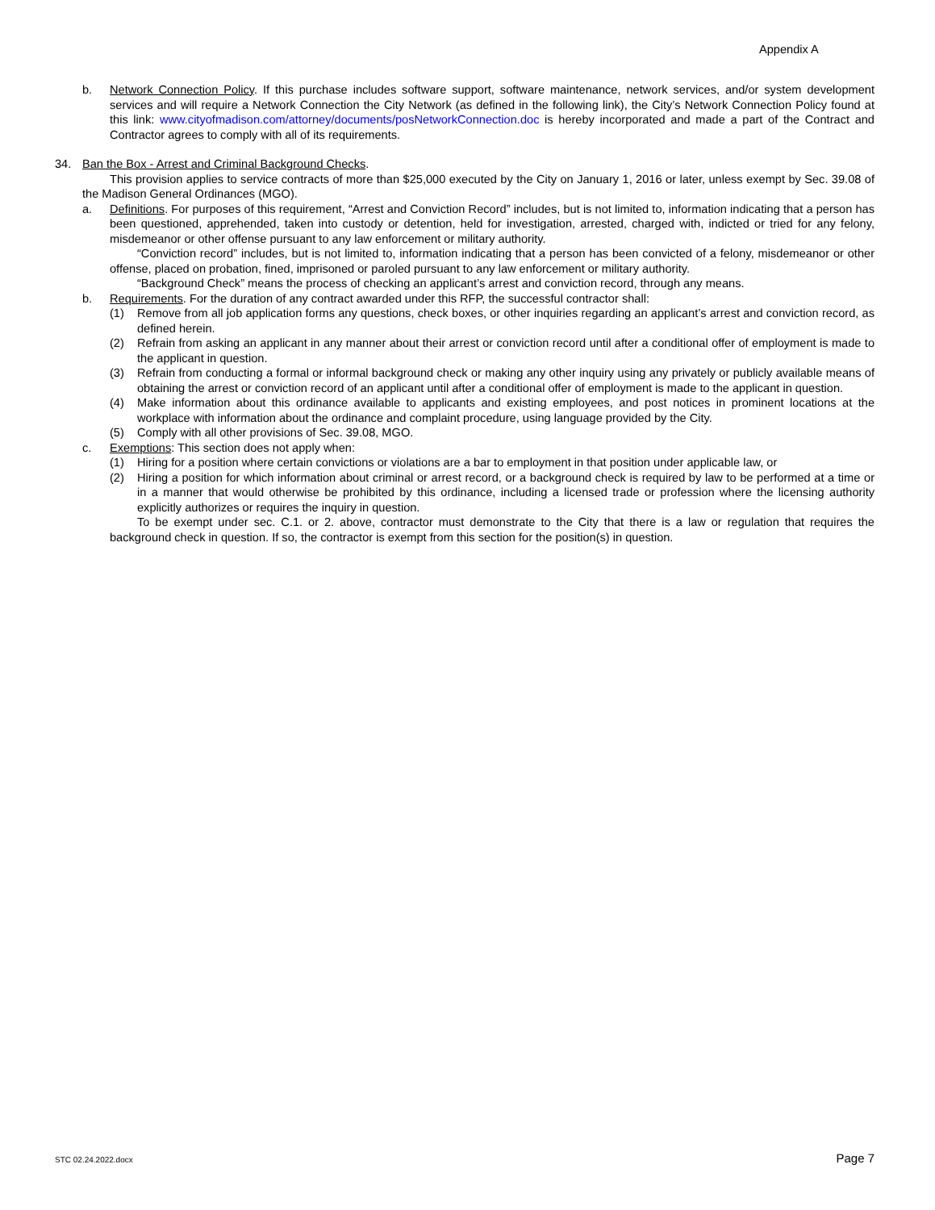Appendix A
b. Network Connection Policy. If this purchase includes software support, software maintenance, network services, and/or system development services and will require a Network Connection the City Network (as defined in the following link), the City’s Network Connection Policy found at this link: www.cityofmadison.com/attorney/documents/posNetworkConnection.doc is hereby incorporated and made a part of the Contract and Contractor agrees to comply with all of its requirements.
34. Ban the Box - Arrest and Criminal Background Checks.
This provision applies to service contracts of more than $25,000 executed by the City on January 1, 2016 or later, unless exempt by Sec. 39.08 of the Madison General Ordinances (MGO).
a. Definitions. For purposes of this requirement, “Arrest and Conviction Record” includes, but is not limited to, information indicating that a person has been questioned, apprehended, taken into custody or detention, held for investigation, arrested, charged with, indicted or tried for any felony, misdemeanor or other offense pursuant to any law enforcement or military authority.
“Conviction record” includes, but is not limited to, information indicating that a person has been convicted of a felony, misdemeanor or other offense, placed on probation, fined, imprisoned or paroled pursuant to any law enforcement or military authority.
“Background Check” means the process of checking an applicant’s arrest and conviction record, through any means.
b. Requirements. For the duration of any contract awarded under this RFP, the successful contractor shall:
(1) Remove from all job application forms any questions, check boxes, or other inquiries regarding an applicant’s arrest and conviction record, as defined herein.
(2) Refrain from asking an applicant in any manner about their arrest or conviction record until after a conditional offer of employment is made to the applicant in question.
(3) Refrain from conducting a formal or informal background check or making any other inquiry using any privately or publicly available means of obtaining the arrest or conviction record of an applicant until after a conditional offer of employment is made to the applicant in question.
(4) Make information about this ordinance available to applicants and existing employees, and post notices in prominent locations at the workplace with information about the ordinance and complaint procedure, using language provided by the City.
(5) Comply with all other provisions of Sec. 39.08, MGO.
c. Exemptions: This section does not apply when:
(1) Hiring for a position where certain convictions or violations are a bar to employment in that position under applicable law, or
(2) Hiring a position for which information about criminal or arrest record, or a background check is required by law to be performed at a time or in a manner that would otherwise be prohibited by this ordinance, including a licensed trade or profession where the licensing authority explicitly authorizes or requires the inquiry in question.
To be exempt under sec. C.1. or 2. above, contractor must demonstrate to the City that there is a law or regulation that requires the background check in question. If so, the contractor is exempt from this section for the position(s) in question.
STC 02.24.2022.docx Page 7